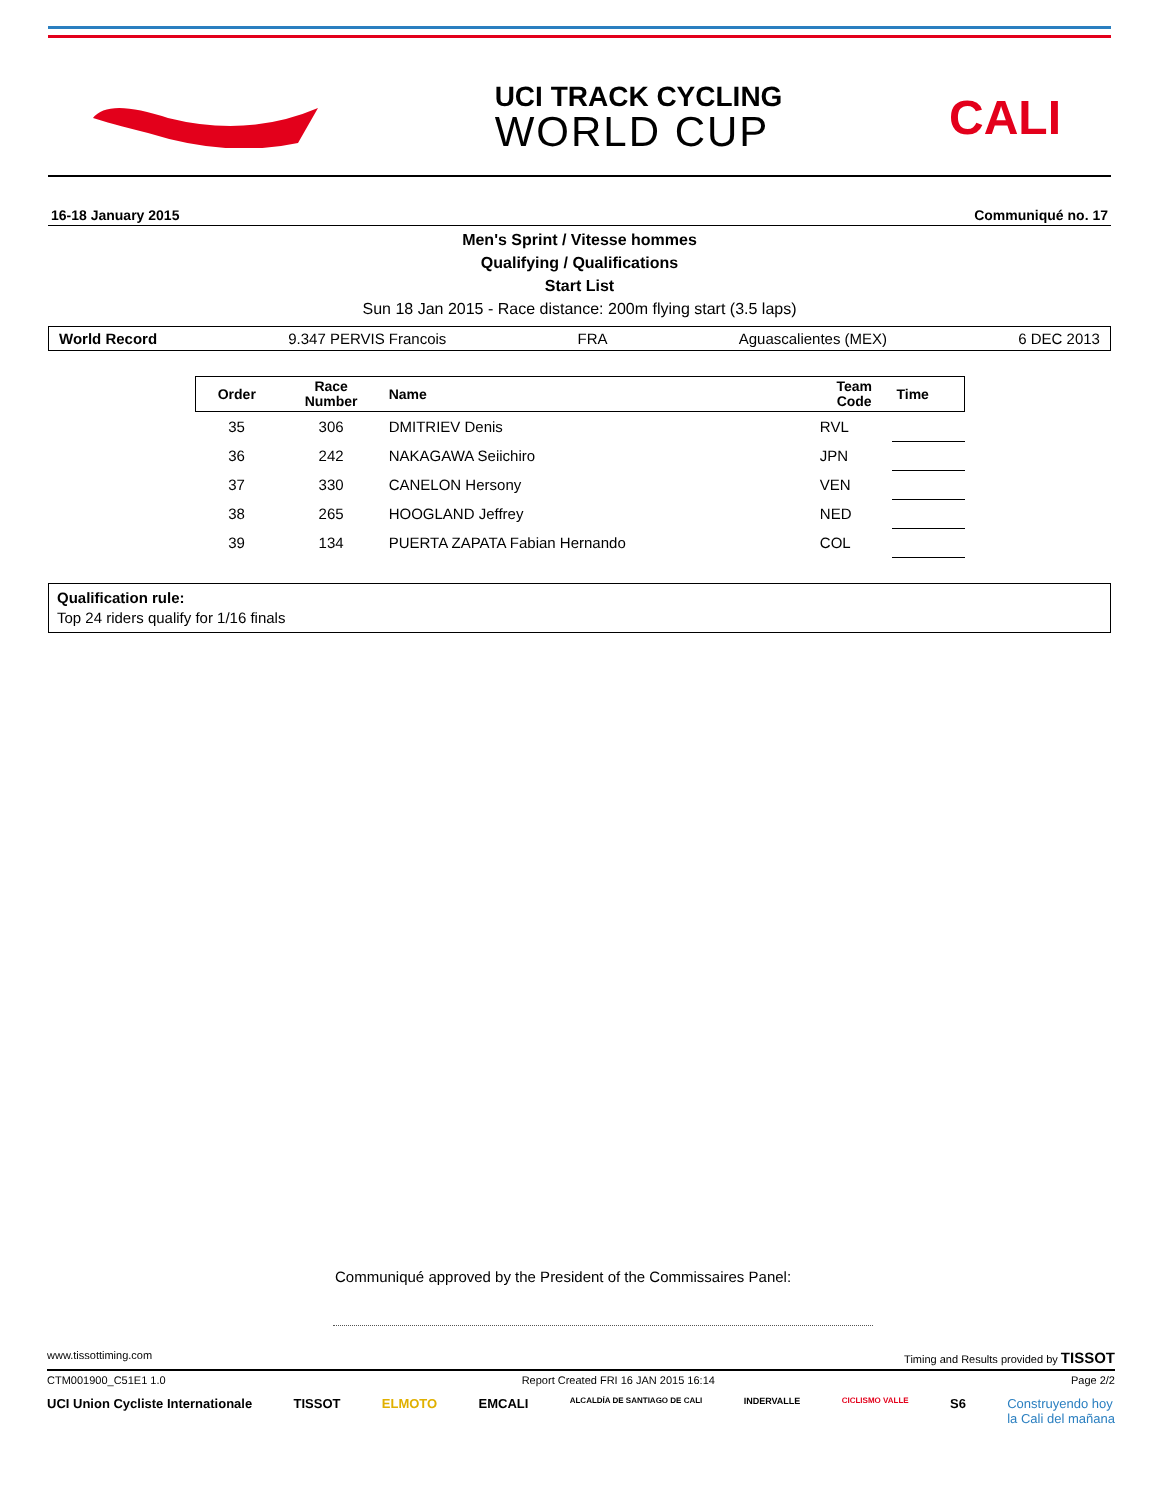UCI TRACK CYCLING
WORLD CUP
CALI
16-18 January 2015 Communiqué no. 17
Men's Sprint / Vitesse hommes
Qualifying / Qualifications
Start List
Sun 18 Jan 2015 - Race distance: 200m flying start (3.5 laps)
World Record 9.347 PERVIS Francois FRA Aguascalientes (MEX) 6 DEC 2013
| Order | Race Number | Name | Team Code | Time |
| --- | --- | --- | --- | --- |
| 35 | 306 | DMITRIEV Denis | RVL | |
| 36 | 242 | NAKAGAWA Seiichiro | JPN | |
| 37 | 330 | CANELON Hersony | VEN | |
| 38 | 265 | HOOGLAND Jeffrey | NED | |
| 39 | 134 | PUERTA ZAPATA Fabian Hernando | COL | |
Qualification rule:
Top 24 riders qualify for 1/16 finals
Communiqué approved by the President of the Commissaires Panel:
www.tissottiming.com Timing and Results provided by TISSOT
CTM001900_C51E1 1.0 Report Created FRI 16 JAN 2015 16:14 Page 2/2
UCI Union Cycliste Internationale TISSOT ELMOTO EMCALI ALCALDÍA DE SANTIAGO DE CALI INDERVALLE CICLISMO VALLE S6 Construyendo hoy
la Cali del mañana